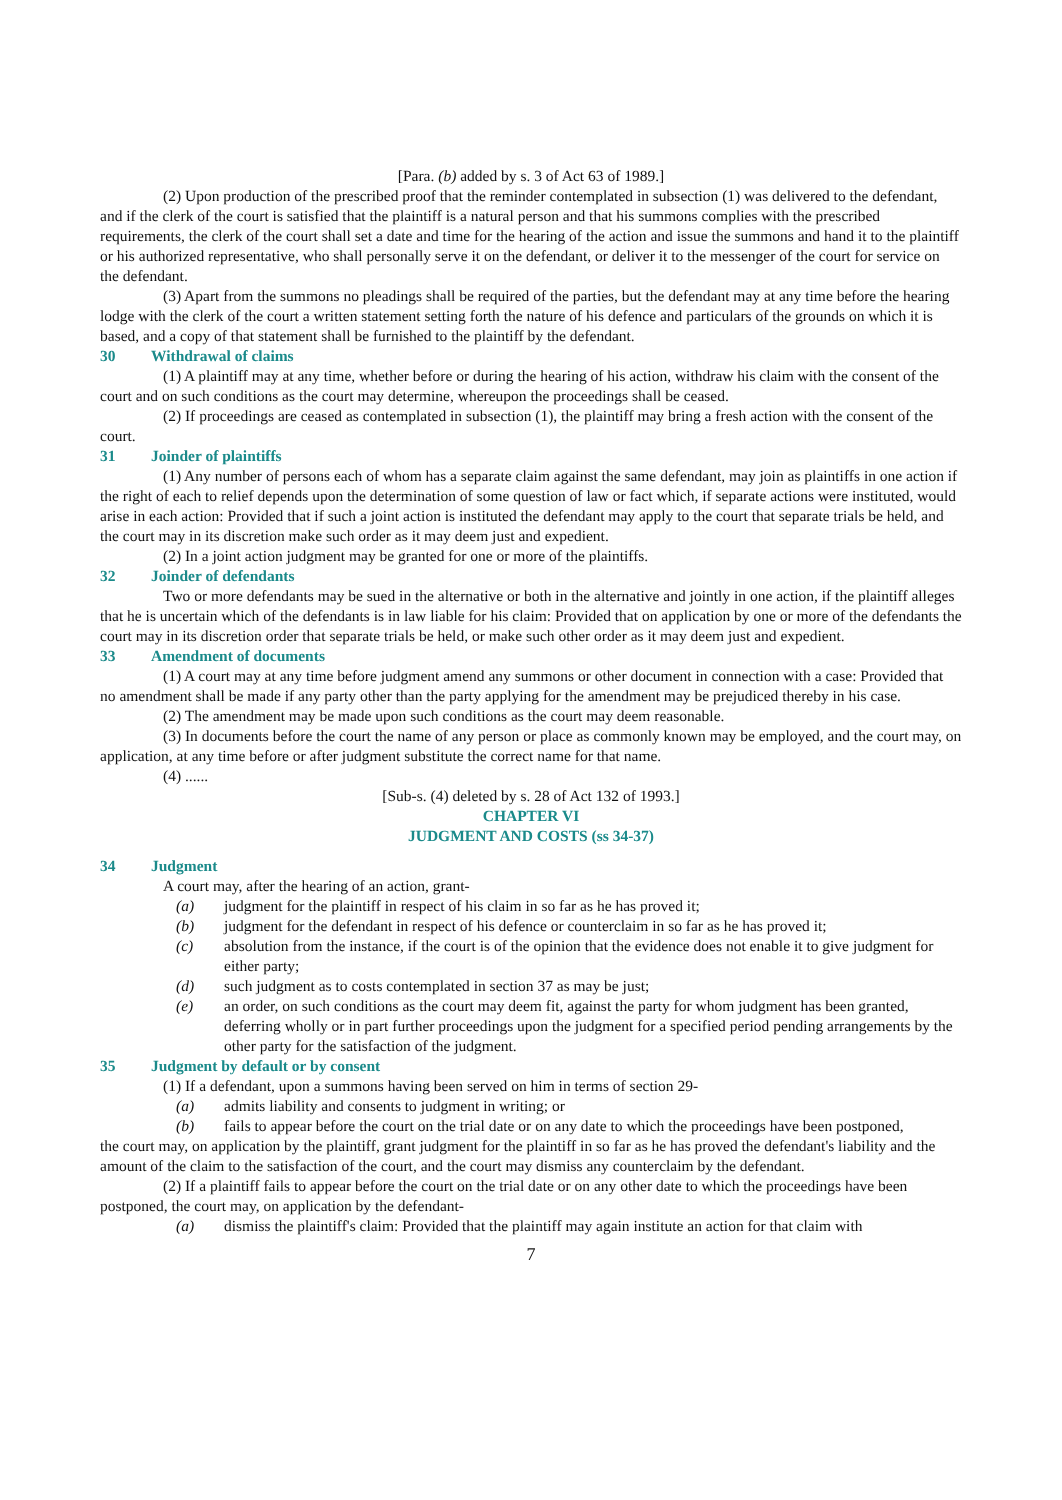[Para. (b) added by s. 3 of Act 63 of 1989.]
(2) Upon production of the prescribed proof that the reminder contemplated in subsection (1) was delivered to the defendant, and if the clerk of the court is satisfied that the plaintiff is a natural person and that his summons complies with the prescribed requirements, the clerk of the court shall set a date and time for the hearing of the action and issue the summons and hand it to the plaintiff or his authorized representative, who shall personally serve it on the defendant, or deliver it to the messenger of the court for service on the defendant.
(3) Apart from the summons no pleadings shall be required of the parties, but the defendant may at any time before the hearing lodge with the clerk of the court a written statement setting forth the nature of his defence and particulars of the grounds on which it is based, and a copy of that statement shall be furnished to the plaintiff by the defendant.
30 Withdrawal of claims
(1) A plaintiff may at any time, whether before or during the hearing of his action, withdraw his claim with the consent of the court and on such conditions as the court may determine, whereupon the proceedings shall be ceased.
(2) If proceedings are ceased as contemplated in subsection (1), the plaintiff may bring a fresh action with the consent of the court.
31 Joinder of plaintiffs
(1) Any number of persons each of whom has a separate claim against the same defendant, may join as plaintiffs in one action if the right of each to relief depends upon the determination of some question of law or fact which, if separate actions were instituted, would arise in each action: Provided that if such a joint action is instituted the defendant may apply to the court that separate trials be held, and the court may in its discretion make such order as it may deem just and expedient.
(2) In a joint action judgment may be granted for one or more of the plaintiffs.
32 Joinder of defendants
Two or more defendants may be sued in the alternative or both in the alternative and jointly in one action, if the plaintiff alleges that he is uncertain which of the defendants is in law liable for his claim: Provided that on application by one or more of the defendants the court may in its discretion order that separate trials be held, or make such other order as it may deem just and expedient.
33 Amendment of documents
(1) A court may at any time before judgment amend any summons or other document in connection with a case: Provided that no amendment shall be made if any party other than the party applying for the amendment may be prejudiced thereby in his case.
(2) The amendment may be made upon such conditions as the court may deem reasonable.
(3) In documents before the court the name of any person or place as commonly known may be employed, and the court may, on application, at any time before or after judgment substitute the correct name for that name.
(4) ......
[Sub-s. (4) deleted by s. 28 of Act 132 of 1993.]
CHAPTER VI
JUDGMENT AND COSTS (ss 34-37)
34 Judgment
A court may, after the hearing of an action, grant-
(a) judgment for the plaintiff in respect of his claim in so far as he has proved it;
(b) judgment for the defendant in respect of his defence or counterclaim in so far as he has proved it;
(c) absolution from the instance, if the court is of the opinion that the evidence does not enable it to give judgment for either party;
(d) such judgment as to costs contemplated in section 37 as may be just;
(e) an order, on such conditions as the court may deem fit, against the party for whom judgment has been granted, deferring wholly or in part further proceedings upon the judgment for a specified period pending arrangements by the other party for the satisfaction of the judgment.
35 Judgment by default or by consent
(1) If a defendant, upon a summons having been served on him in terms of section 29-
(a) admits liability and consents to judgment in writing; or
(b) fails to appear before the court on the trial date or on any date to which the proceedings have been postponed,
the court may, on application by the plaintiff, grant judgment for the plaintiff in so far as he has proved the defendant's liability and the amount of the claim to the satisfaction of the court, and the court may dismiss any counterclaim by the defendant.
(2) If a plaintiff fails to appear before the court on the trial date or on any other date to which the proceedings have been postponed, the court may, on application by the defendant-
(a) dismiss the plaintiff's claim: Provided that the plaintiff may again institute an action for that claim with
7